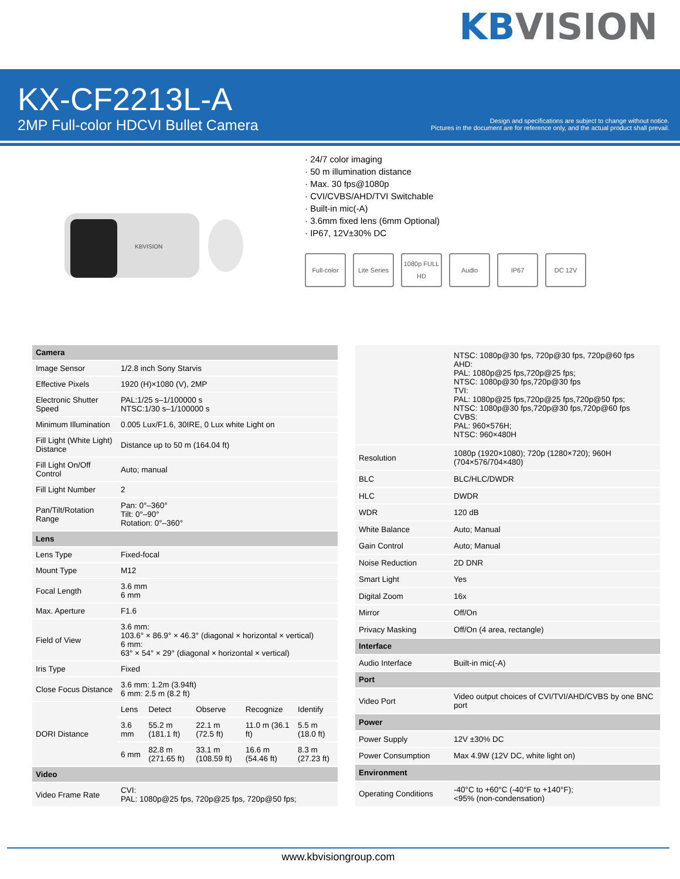KBVISION
KX-CF2213L-A
2MP Full-color HDCVI Bullet Camera
Design and specifications are subject to change without notice.
Pictures in the document are for reference only, and the actual product shall prevail.
KBVISION
· 24/7 color imaging
· 50 m illumination distance
· Max. 30 fps@1080p
· CVI/CVBS/AHD/TVI Switchable
· Built-in mic(-A)
· 3.6mm fixed lens (6mm Optional)
· IP67, 12V±30% DC
Full-color Lite Series
1080p FULL HD
Audio IP67 DC 12V
| Camera | | | | | |
| --- | --- | --- | --- | --- | --- |
| Image Sensor | 1/2.8 inch Sony Starvis | | | | |
| Effective Pixels | 1920 (H)×1080 (V), 2MP | | | | |
| Electronic Shutter Speed | PAL:1/25 s–1/100000 s NTSC:1/30 s–1/100000 s | | | | |
| Minimum Illumination | 0.005 Lux/F1.6, 30IRE, 0 Lux white Light on | | | | |
| Fill Light (White Light) Distance | Distance up to 50 m (164.04 ft) | | | | |
| Fill Light On/Off Control | Auto; manual | | | | |
| Fill Light Number | 2 | | | | |
| Pan/Tilt/Rotation Range | Pan: 0°–360° Tilt: 0°–90° Rotation: 0°–360° | | | | |
| Lens | | | | | |
| Lens Type | Fixed-focal | | | | |
| Mount Type | M12 | | | | |
| Focal Length | 3.6 mm 6 mm | | | | |
| Max. Aperture | F1.6 | | | | |
| Field of View | 3.6 mm: 103.6° × 86.9° × 46.3° (diagonal × horizontal × vertical) 6 mm: 63° × 54° × 29° (diagonal × horizontal × vertical) | | | | |
| Iris Type | Fixed | | | | |
| Close Focus Distance | 3.6 mm: 1.2m (3.94ft) 6 mm: 2.5 m (8.2 ft) | | | | |
| DORI Distance | Lens | Detect | Observe | Recognize | Identify |
| | 3.6 mm | 55.2 m (181.1 ft) | 22.1 m (72.5 ft) | 11.0 m (36.1 ft) | 5.5 m (18.0 ft) |
| | 6 mm | 82.8 m (271.65 ft) | 33.1 m (108.59 ft) | 16.6 m (54.46 ft) | 8.3 m (27.23 ft) |
| Video | | | | | |
| Video Frame Rate | CVI: PAL: 1080p@25 fps, 720p@25 fps, 720p@50 fps; | | | | |
| | NTSC: 1080p@30 fps, 720p@30 fps, 720p@60 fps AHD: PAL: 1080p@25 fps,720p@25 fps; NTSC: 1080p@30 fps,720p@30 fps TVI: PAL: 1080p@25 fps,720p@25 fps,720p@50 fps; NTSC: 1080p@30 fps,720p@30 fps,720p@60 fps CVBS: PAL: 960×576H; NTSC: 960×480H |
| Resolution | 1080p (1920×1080); 720p (1280×720); 960H (704×576/704×480) |
| BLC | BLC/HLC/DWDR |
| HLC | DWDR |
| WDR | 120 dB |
| White Balance | Auto; Manual |
| Gain Control | Auto; Manual |
| Noise Reduction | 2D DNR |
| Smart Light | Yes |
| Digital Zoom | 16x |
| Mirror | Off/On |
| Privacy Masking | Off/On (4 area, rectangle) |
| Interface | |
| Audio Interface | Built-in mic(-A) |
| Port | |
| Video Port | Video output choices of CVI/TVI/AHD/CVBS by one BNC port |
| Power | |
| Power Supply | 12V ±30% DC |
| Power Consumption | Max 4.9W (12V DC, white light on) |
| Environment | |
| Operating Conditions | -40°C to +60°C (-40°F to +140°F); <95% (non-condensation) |
www.kbvisiongroup.com